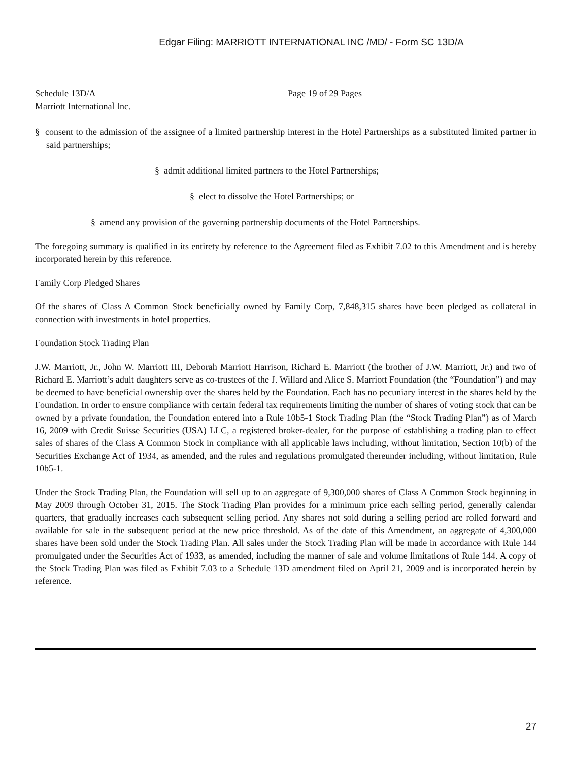Edgar Filing: MARRIOTT INTERNATIONAL INC /MD/ - Form SC 13D/A
Schedule 13D/A
Marriott International Inc.
Page 19 of 29 Pages
§ consent to the admission of the assignee of a limited partnership interest in the Hotel Partnerships as a substituted limited partner in said partnerships;
§ admit additional limited partners to the Hotel Partnerships;
§ elect to dissolve the Hotel Partnerships; or
§ amend any provision of the governing partnership documents of the Hotel Partnerships.
The foregoing summary is qualified in its entirety by reference to the Agreement filed as Exhibit 7.02 to this Amendment and is hereby incorporated herein by this reference.
Family Corp Pledged Shares
Of the shares of Class A Common Stock beneficially owned by Family Corp, 7,848,315 shares have been pledged as collateral in connection with investments in hotel properties.
Foundation Stock Trading Plan
J.W. Marriott, Jr., John W. Marriott III, Deborah Marriott Harrison, Richard E. Marriott (the brother of J.W. Marriott, Jr.) and two of Richard E. Marriott’s adult daughters serve as co-trustees of the J. Willard and Alice S. Marriott Foundation (the “Foundation”) and may be deemed to have beneficial ownership over the shares held by the Foundation. Each has no pecuniary interest in the shares held by the Foundation. In order to ensure compliance with certain federal tax requirements limiting the number of shares of voting stock that can be owned by a private foundation, the Foundation entered into a Rule 10b5-1 Stock Trading Plan (the “Stock Trading Plan”) as of March 16, 2009 with Credit Suisse Securities (USA) LLC, a registered broker-dealer, for the purpose of establishing a trading plan to effect sales of shares of the Class A Common Stock in compliance with all applicable laws including, without limitation, Section 10(b) of the Securities Exchange Act of 1934, as amended, and the rules and regulations promulgated thereunder including, without limitation, Rule 10b5-1.
Under the Stock Trading Plan, the Foundation will sell up to an aggregate of 9,300,000 shares of Class A Common Stock beginning in May 2009 through October 31, 2015. The Stock Trading Plan provides for a minimum price each selling period, generally calendar quarters, that gradually increases each subsequent selling period. Any shares not sold during a selling period are rolled forward and available for sale in the subsequent period at the new price threshold. As of the date of this Amendment, an aggregate of 4,300,000 shares have been sold under the Stock Trading Plan. All sales under the Stock Trading Plan will be made in accordance with Rule 144 promulgated under the Securities Act of 1933, as amended, including the manner of sale and volume limitations of Rule 144. A copy of the Stock Trading Plan was filed as Exhibit 7.03 to a Schedule 13D amendment filed on April 21, 2009 and is incorporated herein by reference.
27